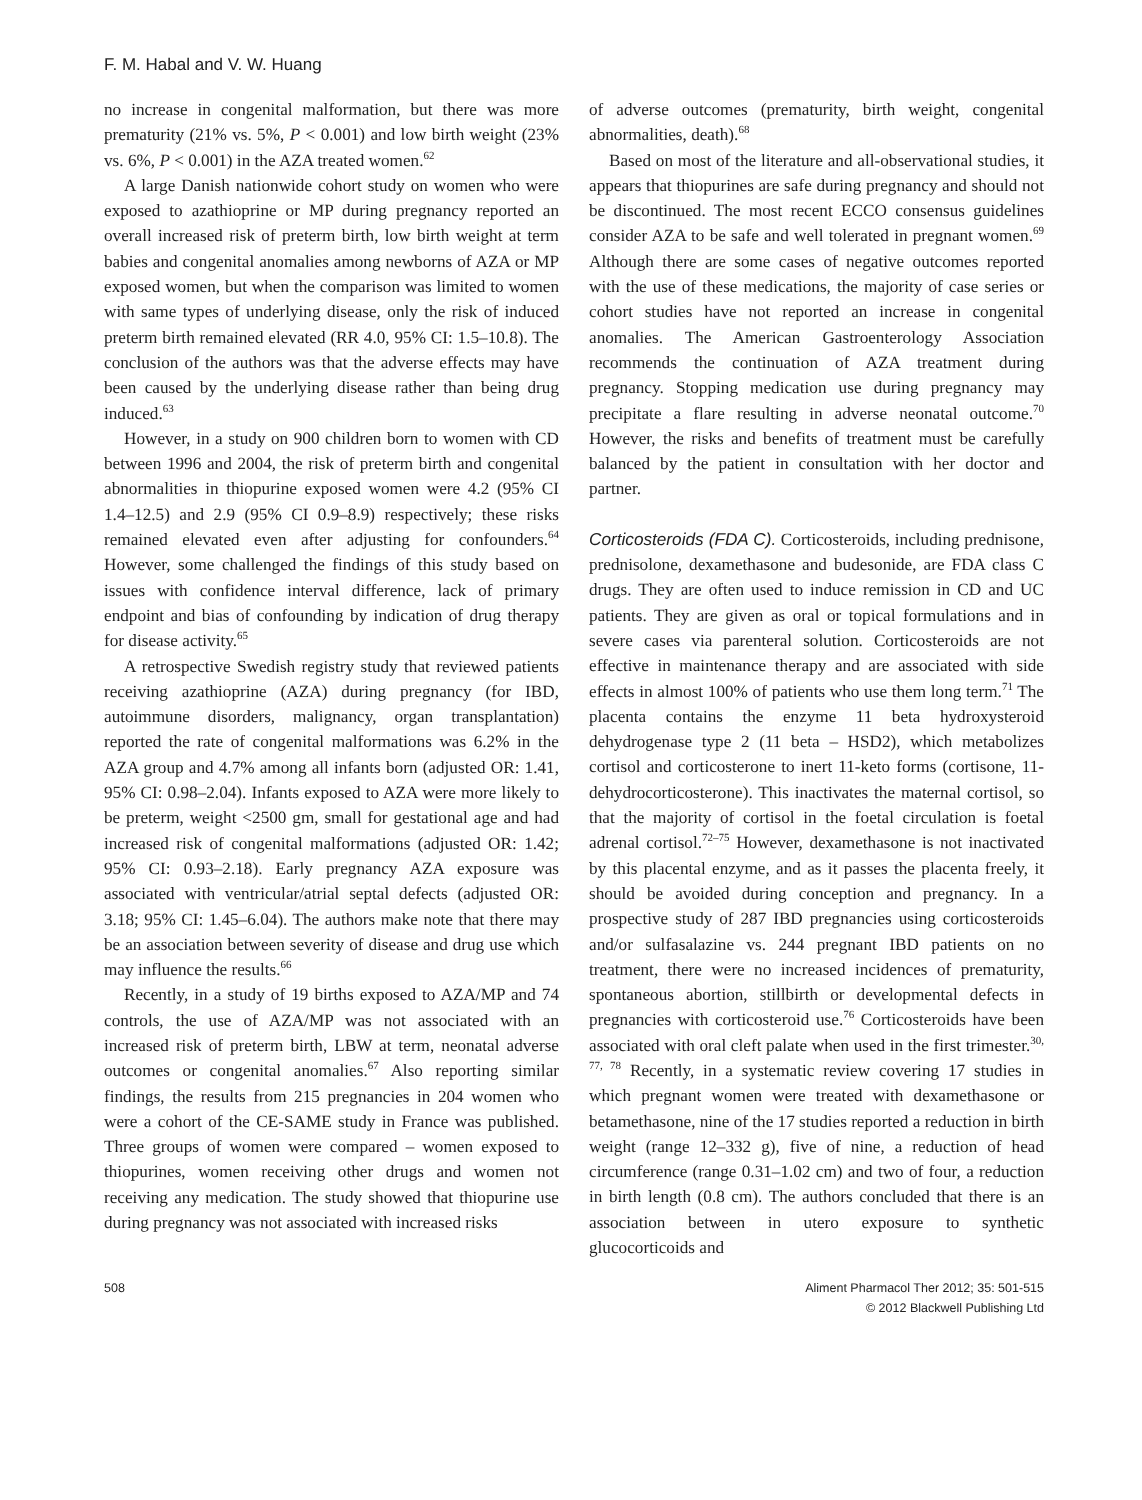F. M. Habal and V. W. Huang
no increase in congenital malformation, but there was more prematurity (21% vs. 5%, P < 0.001) and low birth weight (23% vs. 6%, P < 0.001) in the AZA treated women.<sup>62</sup>
A large Danish nationwide cohort study on women who were exposed to azathioprine or MP during pregnancy reported an overall increased risk of preterm birth, low birth weight at term babies and congenital anomalies among newborns of AZA or MP exposed women, but when the comparison was limited to women with same types of underlying disease, only the risk of induced preterm birth remained elevated (RR 4.0, 95% CI: 1.5–10.8). The conclusion of the authors was that the adverse effects may have been caused by the underlying disease rather than being drug induced.<sup>63</sup>
However, in a study on 900 children born to women with CD between 1996 and 2004, the risk of preterm birth and congenital abnormalities in thiopurine exposed women were 4.2 (95% CI 1.4–12.5) and 2.9 (95% CI 0.9–8.9) respectively; these risks remained elevated even after adjusting for confounders.<sup>64</sup> However, some challenged the findings of this study based on issues with confidence interval difference, lack of primary endpoint and bias of confounding by indication of drug therapy for disease activity.<sup>65</sup>
A retrospective Swedish registry study that reviewed patients receiving azathioprine (AZA) during pregnancy (for IBD, autoimmune disorders, malignancy, organ transplantation) reported the rate of congenital malformations was 6.2% in the AZA group and 4.7% among all infants born (adjusted OR: 1.41, 95% CI: 0.98–2.04). Infants exposed to AZA were more likely to be preterm, weight <2500 gm, small for gestational age and had increased risk of congenital malformations (adjusted OR: 1.42; 95% CI: 0.93–2.18). Early pregnancy AZA exposure was associated with ventricular/atrial septal defects (adjusted OR: 3.18; 95% CI: 1.45–6.04). The authors make note that there may be an association between severity of disease and drug use which may influence the results.<sup>66</sup>
Recently, in a study of 19 births exposed to AZA/MP and 74 controls, the use of AZA/MP was not associated with an increased risk of preterm birth, LBW at term, neonatal adverse outcomes or congenital anomalies.<sup>67</sup> Also reporting similar findings, the results from 215 pregnancies in 204 women who were a cohort of the CE-SAME study in France was published. Three groups of women were compared – women exposed to thiopurines, women receiving other drugs and women not receiving any medication. The study showed that thiopurine use during pregnancy was not associated with increased risks
of adverse outcomes (prematurity, birth weight, congenital abnormalities, death).<sup>68</sup>
Based on most of the literature and all-observational studies, it appears that thiopurines are safe during pregnancy and should not be discontinued. The most recent ECCO consensus guidelines consider AZA to be safe and well tolerated in pregnant women.<sup>69</sup> Although there are some cases of negative outcomes reported with the use of these medications, the majority of case series or cohort studies have not reported an increase in congenital anomalies. The American Gastroenterology Association recommends the continuation of AZA treatment during pregnancy. Stopping medication use during pregnancy may precipitate a flare resulting in adverse neonatal outcome.<sup>70</sup> However, the risks and benefits of treatment must be carefully balanced by the patient in consultation with her doctor and partner.
Corticosteroids (FDA C). Corticosteroids, including prednisone, prednisolone, dexamethasone and budesonide, are FDA class C drugs. They are often used to induce remission in CD and UC patients. They are given as oral or topical formulations and in severe cases via parenteral solution. Corticosteroids are not effective in maintenance therapy and are associated with side effects in almost 100% of patients who use them long term.<sup>71</sup> The placenta contains the enzyme 11 beta hydroxysteroid dehydrogenase type 2 (11 beta – HSD2), which metabolizes cortisol and corticosterone to inert 11-keto forms (cortisone, 11-dehydrocorticosterone). This inactivates the maternal cortisol, so that the majority of cortisol in the foetal circulation is foetal adrenal cortisol.<sup>72–75</sup> However, dexamethasone is not inactivated by this placental enzyme, and as it passes the placenta freely, it should be avoided during conception and pregnancy. In a prospective study of 287 IBD pregnancies using corticosteroids and/or sulfasalazine vs. 244 pregnant IBD patients on no treatment, there were no increased incidences of prematurity, spontaneous abortion, stillbirth or developmental defects in pregnancies with corticosteroid use.<sup>76</sup> Corticosteroids have been associated with oral cleft palate when used in the first trimester.<sup>30, 77, 78</sup> Recently, in a systematic review covering 17 studies in which pregnant women were treated with dexamethasone or betamethasone, nine of the 17 studies reported a reduction in birth weight (range 12–332 g), five of nine, a reduction of head circumference (range 0.31–1.02 cm) and two of four, a reduction in birth length (0.8 cm). The authors concluded that there is an association between in utero exposure to synthetic glucocorticoids and
508 Aliment Pharmacol Ther 2012; 35: 501-515
© 2012 Blackwell Publishing Ltd